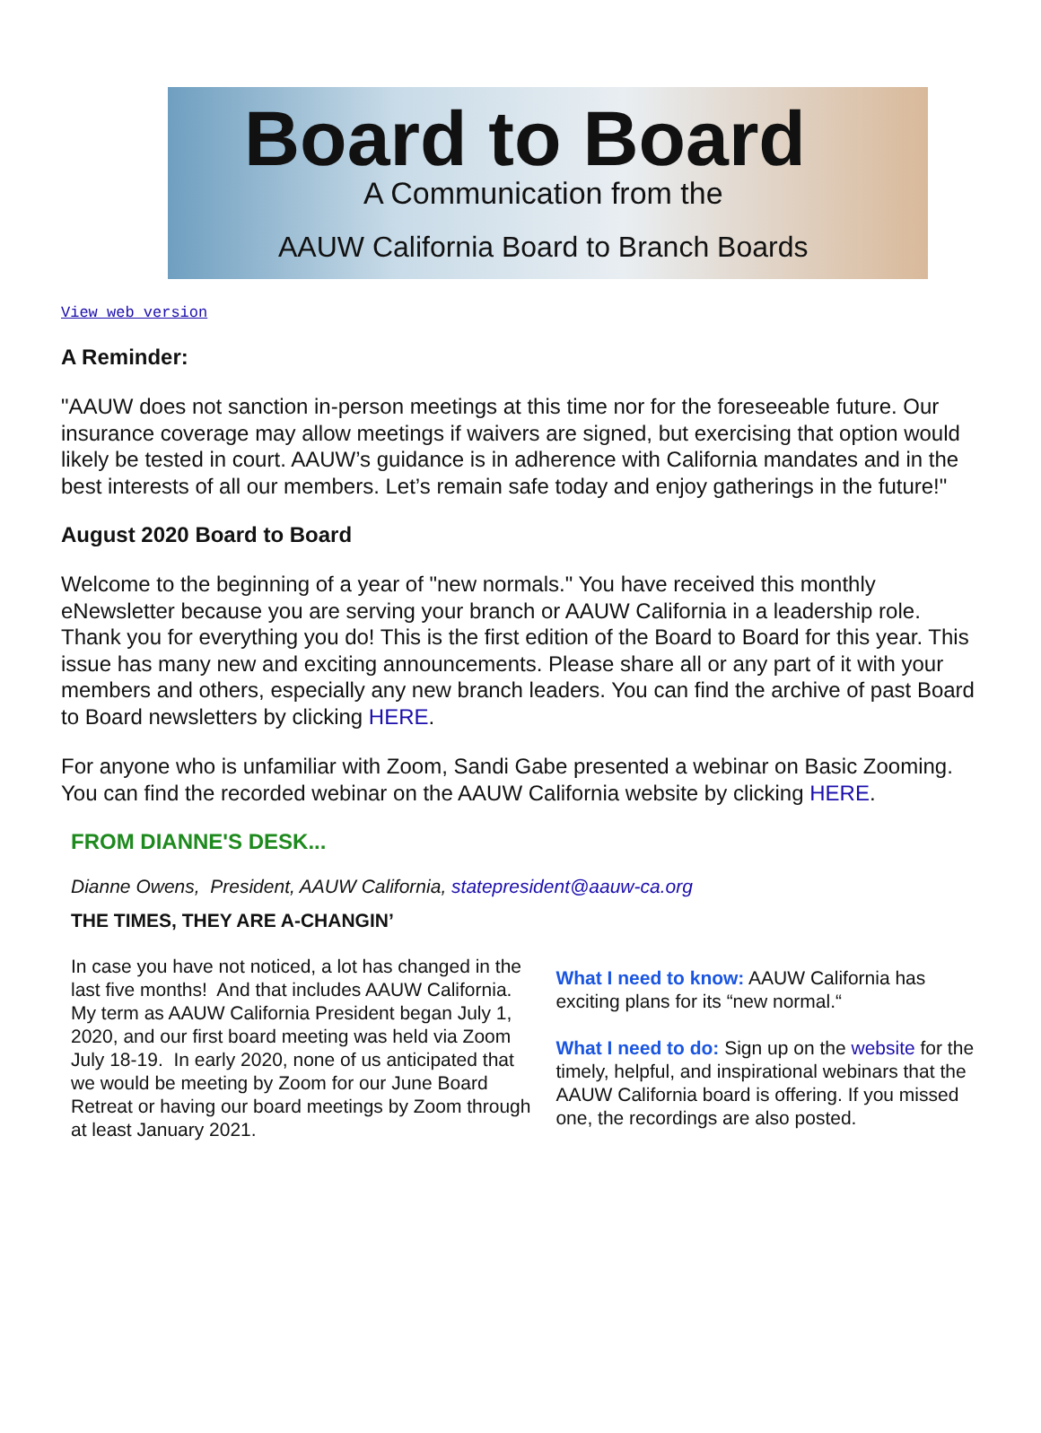Board to Board
A Communication from the
AAUW California Board to Branch Boards
View web version
A Reminder:
"AAUW does not sanction in-person meetings at this time nor for the foreseeable future. Our insurance coverage may allow meetings if waivers are signed, but exercising that option would likely be tested in court. AAUW’s guidance is in adherence with California mandates and in the best interests of all our members. Let’s remain safe today and enjoy gatherings in the future!"
August 2020 Board to Board
Welcome to the beginning of a year of "new normals." You have received this monthly eNewsletter because you are serving your branch or AAUW California in a leadership role. Thank you for everything you do! This is the first edition of the Board to Board for this year. This issue has many new and exciting announcements. Please share all or any part of it with your members and others, especially any new branch leaders. You can find the archive of past Board to Board newsletters by clicking HERE.
For anyone who is unfamiliar with Zoom, Sandi Gabe presented a webinar on Basic Zooming. You can find the recorded webinar on the AAUW California website by clicking HERE.
FROM DIANNE'S DESK...
Dianne Owens, President, AAUW California, statepresident@aauw-ca.org
THE TIMES, THEY ARE A-CHANGIN’
In case you have not noticed, a lot has changed in the last five months! And that includes AAUW California. My term as AAUW California President began July 1, 2020, and our first board meeting was held via Zoom July 18-19. In early 2020, none of us anticipated that we would be meeting by Zoom for our June Board Retreat or having our board meetings by Zoom through at least January 2021.
What I need to know: AAUW California has exciting plans for its “new normal.“
What I need to do: Sign up on the website for the timely, helpful, and inspirational webinars that the AAUW California board is offering. If you missed one, the recordings are also posted.